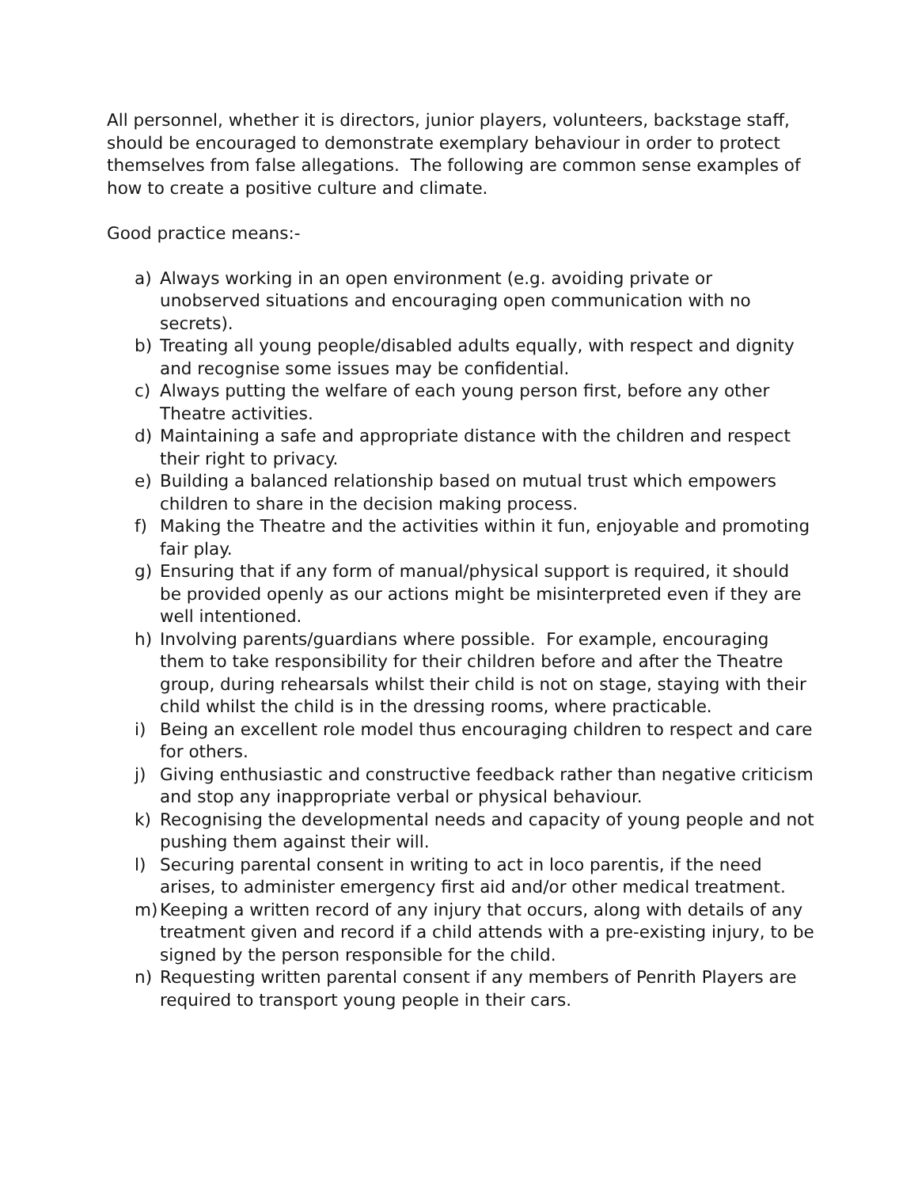All personnel, whether it is directors, junior players, volunteers, backstage staff, should be encouraged to demonstrate exemplary behaviour in order to protect themselves from false allegations. The following are common sense examples of how to create a positive culture and climate.
Good practice means:-
a) Always working in an open environment (e.g. avoiding private or unobserved situations and encouraging open communication with no secrets).
b) Treating all young people/disabled adults equally, with respect and dignity and recognise some issues may be confidential.
c) Always putting the welfare of each young person first, before any other Theatre activities.
d) Maintaining a safe and appropriate distance with the children and respect their right to privacy.
e) Building a balanced relationship based on mutual trust which empowers children to share in the decision making process.
f) Making the Theatre and the activities within it fun, enjoyable and promoting fair play.
g) Ensuring that if any form of manual/physical support is required, it should be provided openly as our actions might be misinterpreted even if they are well intentioned.
h) Involving parents/guardians where possible. For example, encouraging them to take responsibility for their children before and after the Theatre group, during rehearsals whilst their child is not on stage, staying with their child whilst the child is in the dressing rooms, where practicable.
i) Being an excellent role model thus encouraging children to respect and care for others.
j) Giving enthusiastic and constructive feedback rather than negative criticism and stop any inappropriate verbal or physical behaviour.
k) Recognising the developmental needs and capacity of young people and not pushing them against their will.
l) Securing parental consent in writing to act in loco parentis, if the need arises, to administer emergency first aid and/or other medical treatment.
m) Keeping a written record of any injury that occurs, along with details of any treatment given and record if a child attends with a pre-existing injury, to be signed by the person responsible for the child.
n) Requesting written parental consent if any members of Penrith Players are required to transport young people in their cars.